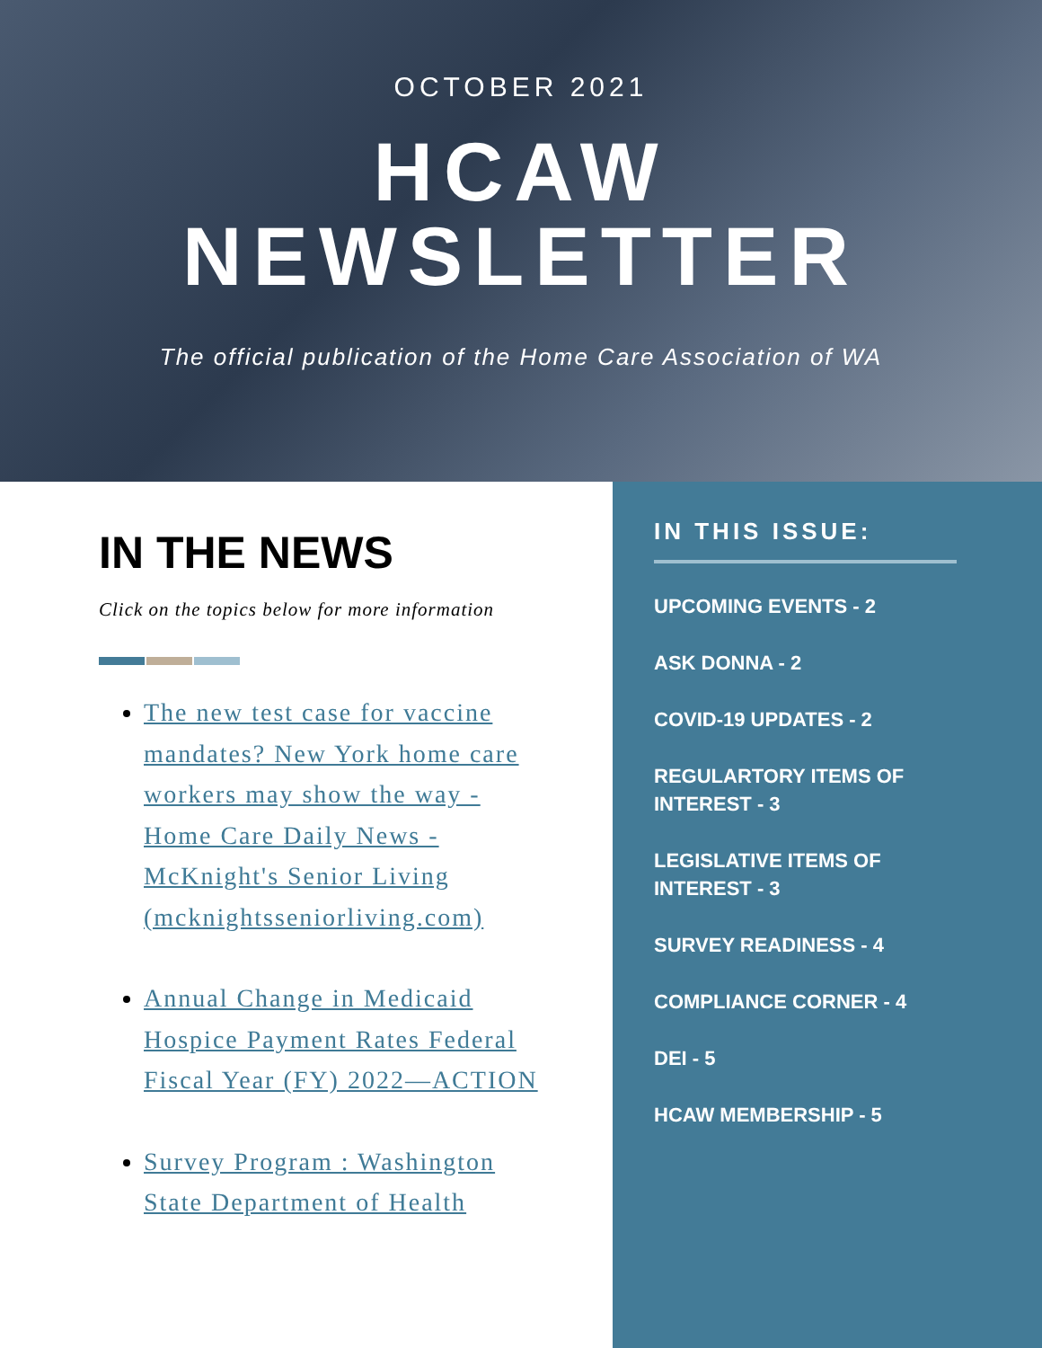OCTOBER 2021
HCAW
NEWSLETTER
The official publication of the Home Care Association of WA
IN THE NEWS
Click on the topics below for more information
The new test case for vaccine mandates? New York home care workers may show the way - Home Care Daily News - McKnight's Senior Living (mcknightsseniorliving.com)
Annual Change in Medicaid Hospice Payment Rates Federal Fiscal Year (FY) 2022—ACTION
Survey Program : Washington State Department of Health
IN THIS ISSUE:
UPCOMING EVENTS - 2
ASK DONNA - 2
COVID-19 UPDATES - 2
REGULARTORY ITEMS OF
INTEREST - 3
LEGISLATIVE ITEMS OF
INTEREST - 3
SURVEY READINESS - 4
COMPLIANCE CORNER - 4
DEI - 5
HCAW MEMBERSHIP - 5